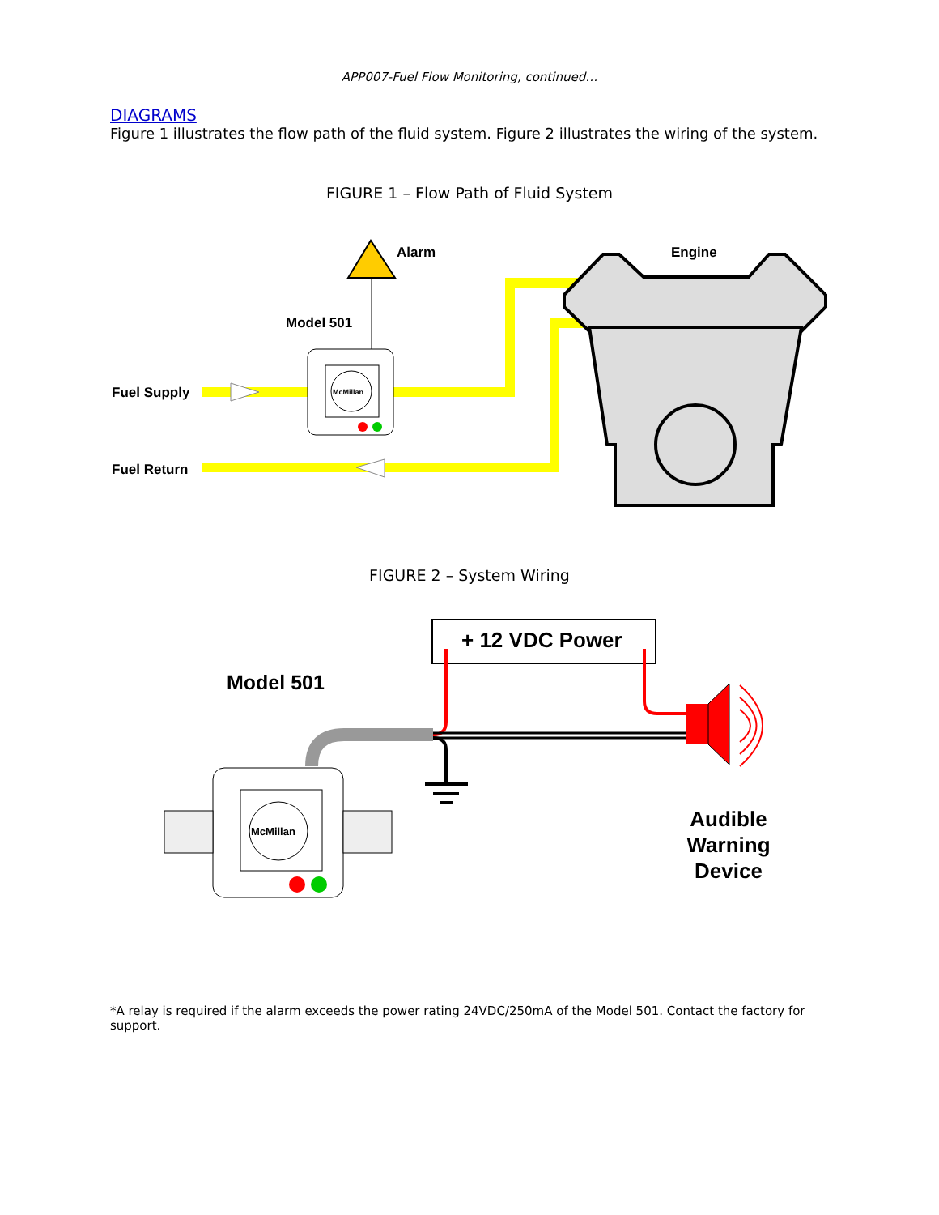APP007-Fuel Flow Monitoring, continued…
DIAGRAMS
Figure 1 illustrates the flow path of the fluid system. Figure 2 illustrates the wiring of the system.
FIGURE 1 – Flow Path of Fluid System
McMillan
Alarm
Engine
Model 501
Fuel Supply
Fuel Return
FIGURE 2 – System Wiring
+ 12 VDC Power
Model 501
McMillan
Audible
Warning
Device
*A relay is required if the alarm exceeds the power rating 24VDC/250mA of the Model 501. Contact the factory for support.